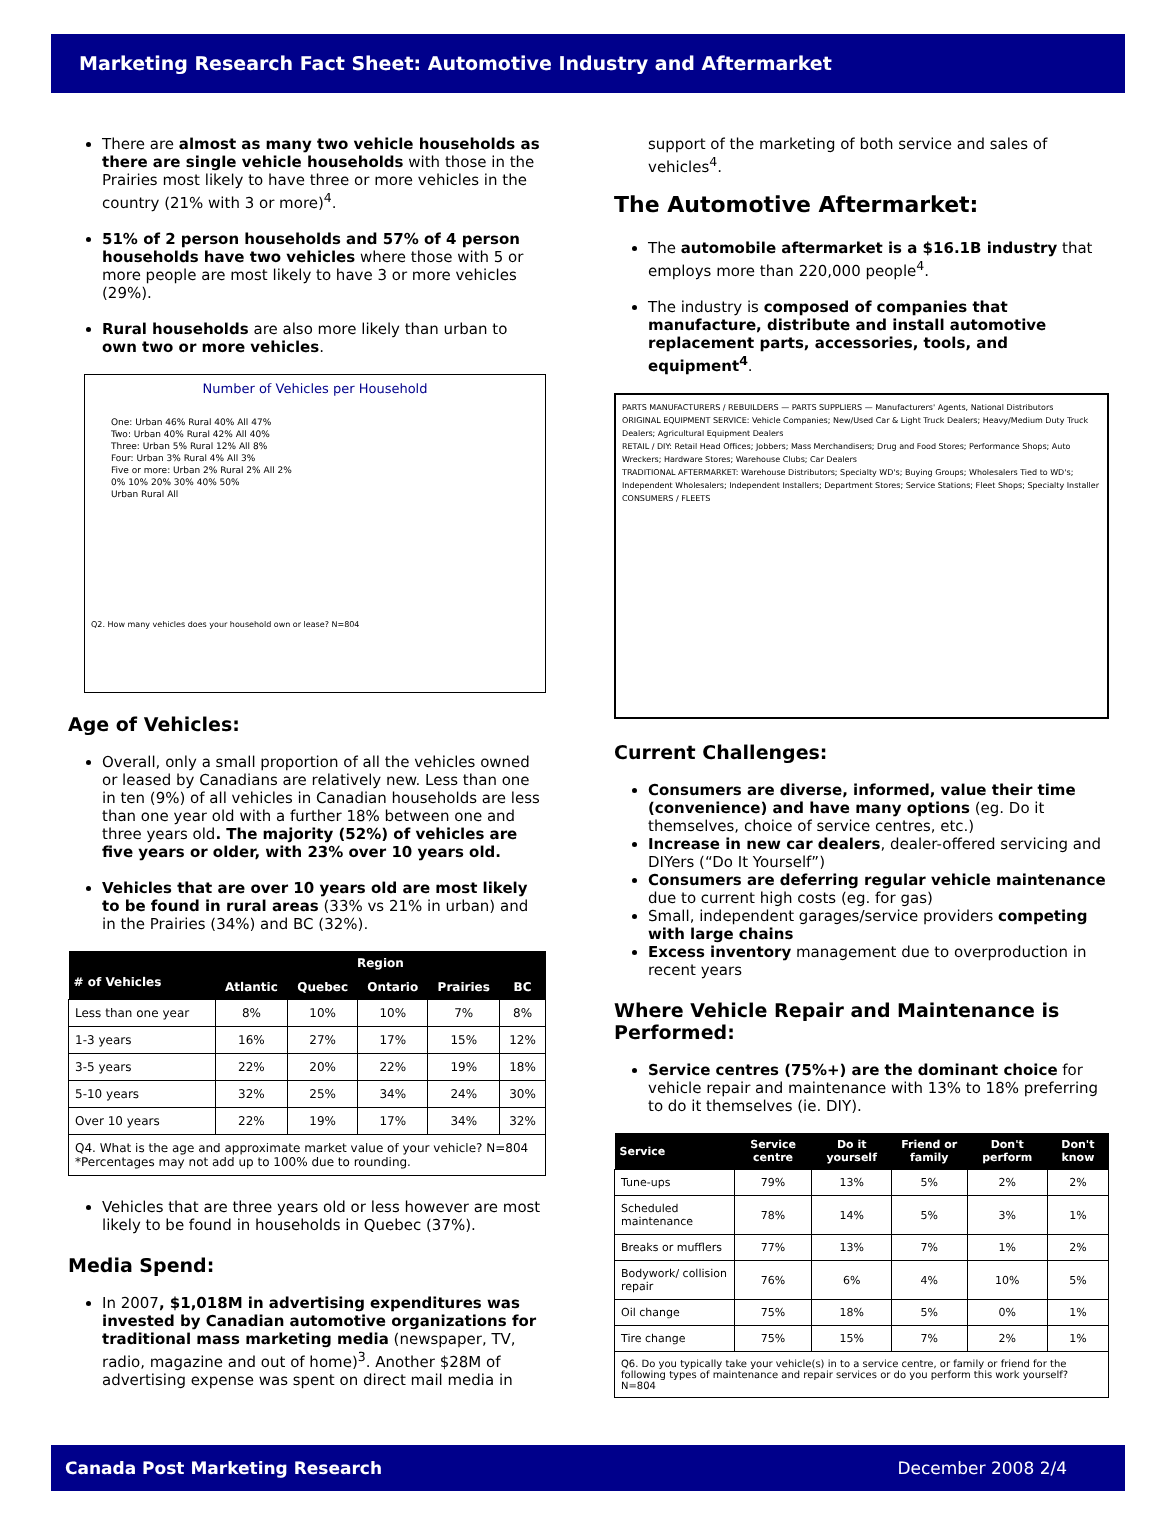Marketing Research Fact Sheet: Automotive Industry and Aftermarket
There are almost as many two vehicle households as there are single vehicle households with those in the Prairies most likely to have three or more vehicles in the country (21% with 3 or more)<sup>4</sup>.
51% of 2 person households and 57% of 4 person households have two vehicles where those with 5 or more people are most likely to have 3 or more vehicles (29%).
Rural households are also more likely than urban to own two or more vehicles.
Number of Vehicles per Household
One: Urban 46% Rural 40% All 47%
Two: Urban 40% Rural 42% All 40%
Three: Urban 5% Rural 12% All 8%
Four: Urban 3% Rural 4% All 3%
Five or more: Urban 2% Rural 2% All 2%
0% 10% 20% 30% 40% 50%
Urban Rural All
Q2. How many vehicles does your household own or lease? N=804
Age of Vehicles:
Overall, only a small proportion of all the vehicles owned or leased by Canadians are relatively new. Less than one in ten (9%) of all vehicles in Canadian households are less than one year old with a further 18% between one and three years old. The majority (52%) of vehicles are five years or older, with 23% over 10 years old.
Vehicles that are over 10 years old are most likely to be found in rural areas (33% vs 21% in urban) and in the Prairies (34%) and BC (32%).
| # of Vehicles | Region | | | | |
| --- | --- | --- | --- | --- | --- |
| | Atlantic | Quebec | Ontario | Prairies | BC |
| Less than one year | 8% | 10% | 10% | 7% | 8% |
| 1-3 years | 16% | 27% | 17% | 15% | 12% |
| 3-5 years | 22% | 20% | 22% | 19% | 18% |
| 5-10 years | 32% | 25% | 34% | 24% | 30% |
| Over 10 years | 22% | 19% | 17% | 34% | 32% |
| Q4. What is the age and approximate market value of your vehicle? N=804 *Percentages may not add up to 100% due to rounding. | | | | | |
Vehicles that are three years old or less however are most likely to be found in households in Quebec (37%).
Media Spend:
In 2007, $1,018M in advertising expenditures was invested by Canadian automotive organizations for traditional mass marketing media (newspaper, TV, radio, magazine and out of home)<sup>3</sup>. Another $28M of advertising expense was spent on direct mail media in
support of the marketing of both service and sales of vehicles<sup>4</sup>.
The Automotive Aftermarket:
The automobile aftermarket is a $16.1B industry that employs more than 220,000 people<sup>4</sup>.
The industry is composed of companies that manufacture, distribute and install automotive replacement parts, accessories, tools, and equipment<sup>4</sup>.
PARTS MANUFACTURERS / REBUILDERS — PARTS SUPPLIERS — Manufacturers' Agents, National Distributors
ORIGINAL EQUIPMENT SERVICE: Vehicle Companies; New/Used Car & Light Truck Dealers; Heavy/Medium Duty Truck Dealers; Agricultural Equipment Dealers
RETAIL / DIY: Retail Head Offices; Jobbers; Mass Merchandisers; Drug and Food Stores; Performance Shops; Auto Wreckers; Hardware Stores; Warehouse Clubs; Car Dealers
TRADITIONAL AFTERMARKET: Warehouse Distributors; Specialty WD's; Buying Groups; Wholesalers Tied to WD's; Independent Wholesalers; Independent Installers; Department Stores; Service Stations; Fleet Shops; Specialty Installer
CONSUMERS / FLEETS
Current Challenges:
Consumers are diverse, informed, value their time (convenience) and have many options (eg. Do it themselves, choice of service centres, etc.)
Increase in new car dealers, dealer-offered servicing and DIYers (“Do It Yourself”)
Consumers are deferring regular vehicle maintenance due to current high costs (eg. for gas)
Small, independent garages/service providers competing with large chains
Excess inventory management due to overproduction in recent years
Where Vehicle Repair and Maintenance is Performed:
Service centres (75%+) are the dominant choice for vehicle repair and maintenance with 13% to 18% preferring to do it themselves (ie. DIY).
| Service | Service centre | Do it yourself | Friend or family | Don't perform | Don't know |
| --- | --- | --- | --- | --- | --- |
| Tune-ups | 79% | 13% | 5% | 2% | 2% |
| Scheduled maintenance | 78% | 14% | 5% | 3% | 1% |
| Breaks or mufflers | 77% | 13% | 7% | 1% | 2% |
| Bodywork/ collision repair | 76% | 6% | 4% | 10% | 5% |
| Oil change | 75% | 18% | 5% | 0% | 1% |
| Tire change | 75% | 15% | 7% | 2% | 1% |
| Q6. Do you typically take your vehicle(s) in to a service centre, or family or friend for the following types of maintenance and repair services or do you perform this work yourself? N=804 | | | | | |
Canada Post Marketing Research December 2008 2/4